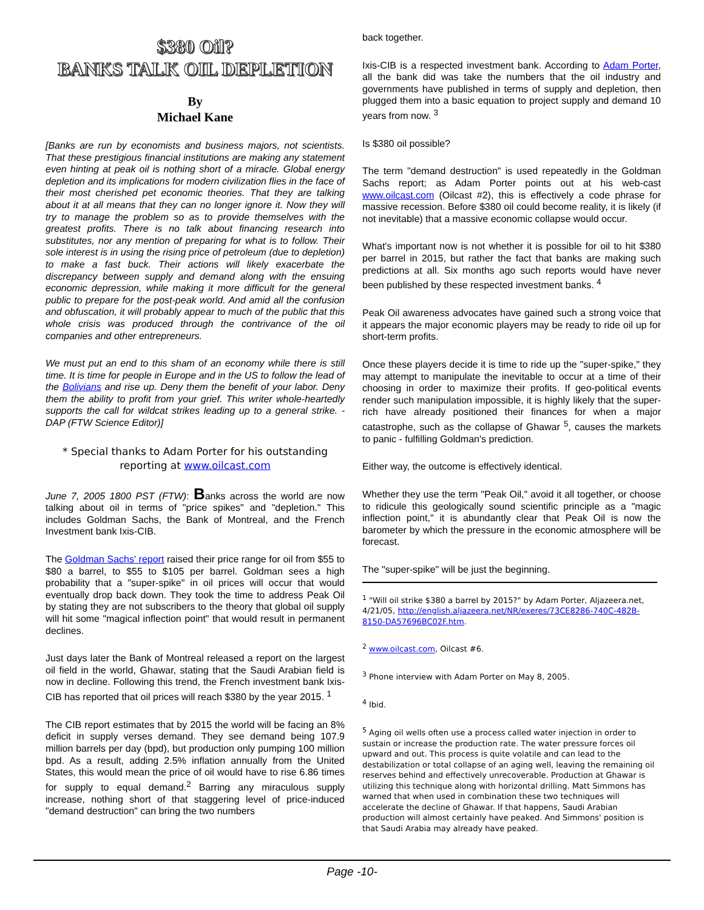$380 Oil?
BANKS TALK OIL DEPLETION
By
Michael Kane
[Banks are run by economists and business majors, not scientists. That these prestigious financial institutions are making any statement even hinting at peak oil is nothing short of a miracle. Global energy depletion and its implications for modern civilization flies in the face of their most cherished pet economic theories. That they are talking about it at all means that they can no longer ignore it. Now they will try to manage the problem so as to provide themselves with the greatest profits. There is no talk about financing research into substitutes, nor any mention of preparing for what is to follow. Their sole interest is in using the rising price of petroleum (due to depletion) to make a fast buck. Their actions will likely exacerbate the discrepancy between supply and demand along with the ensuing economic depression, while making it more difficult for the general public to prepare for the post-peak world. And amid all the confusion and obfuscation, it will probably appear to much of the public that this whole crisis was produced through the contrivance of the oil companies and other entrepreneurs.
We must put an end to this sham of an economy while there is still time. It is time for people in Europe and in the US to follow the lead of the Bolivians and rise up. Deny them the benefit of your labor. Deny them the ability to profit from your grief. This writer whole-heartedly supports the call for wildcat strikes leading up to a general strike. - DAP (FTW Science Editor)]
* Special thanks to Adam Porter for his outstanding reporting at www.oilcast.com
June 7, 2005 1800 PST (FTW): Banks across the world are now talking about oil in terms of "price spikes" and "depletion." This includes Goldman Sachs, the Bank of Montreal, and the French Investment bank Ixis-CIB.
The Goldman Sachs' report raised their price range for oil from $55 to $80 a barrel, to $55 to $105 per barrel. Goldman sees a high probability that a "super-spike" in oil prices will occur that would eventually drop back down. They took the time to address Peak Oil by stating they are not subscribers to the theory that global oil supply will hit some "magical inflection point" that would result in permanent declines.
Just days later the Bank of Montreal released a report on the largest oil field in the world, Ghawar, stating that the Saudi Arabian field is now in decline. Following this trend, the French investment bank Ixis-CIB has reported that oil prices will reach $380 by the year 2015. <sup>1</sup>
The CIB report estimates that by 2015 the world will be facing an 8% deficit in supply verses demand. They see demand being 107.9 million barrels per day (bpd), but production only pumping 100 million bpd. As a result, adding 2.5% inflation annually from the United States, this would mean the price of oil would have to rise 6.86 times for supply to equal demand.<sup>2</sup> Barring any miraculous supply increase, nothing short of that staggering level of price-induced "demand destruction" can bring the two numbers
back together.
Ixis-CIB is a respected investment bank. According to Adam Porter, all the bank did was take the numbers that the oil industry and governments have published in terms of supply and depletion, then plugged them into a basic equation to project supply and demand 10 years from now. <sup>3</sup>
Is $380 oil possible?
The term "demand destruction" is used repeatedly in the Goldman Sachs report; as Adam Porter points out at his web-cast www.oilcast.com (Oilcast #2), this is effectively a code phrase for massive recession. Before $380 oil could become reality, it is likely (if not inevitable) that a massive economic collapse would occur.
What's important now is not whether it is possible for oil to hit $380 per barrel in 2015, but rather the fact that banks are making such predictions at all. Six months ago such reports would have never been published by these respected investment banks. <sup>4</sup>
Peak Oil awareness advocates have gained such a strong voice that it appears the major economic players may be ready to ride oil up for short-term profits.
Once these players decide it is time to ride up the "super-spike," they may attempt to manipulate the inevitable to occur at a time of their choosing in order to maximize their profits. If geo-political events render such manipulation impossible, it is highly likely that the super-rich have already positioned their finances for when a major catastrophe, such as the collapse of Ghawar <sup>5</sup>, causes the markets to panic - fulfilling Goldman's prediction.
Either way, the outcome is effectively identical.
Whether they use the term "Peak Oil," avoid it all together, or choose to ridicule this geologically sound scientific principle as a "magic inflection point," it is abundantly clear that Peak Oil is now the barometer by which the pressure in the economic atmosphere will be forecast.
The "super-spike" will be just the beginning.
<sup>1</sup> "Will oil strike $380 a barrel by 2015?" by Adam Porter, Aljazeera.net, 4/21/05, http://english.aljazeera.net/NR/exeres/73CE8286-740C-482B-8150-DA57696BC02F.htm.
<sup>2</sup> www.oilcast.com, Oilcast #6.
<sup>3</sup> Phone interview with Adam Porter on May 8, 2005.
<sup>4</sup> Ibid.
<sup>5</sup> Aging oil wells often use a process called water injection in order to sustain or increase the production rate. The water pressure forces oil upward and out. This process is quite volatile and can lead to the destabilization or total collapse of an aging well, leaving the remaining oil reserves behind and effectively unrecoverable. Production at Ghawar is utilizing this technique along with horizontal drilling. Matt Simmons has warned that when used in combination these two techniques will accelerate the decline of Ghawar. If that happens, Saudi Arabian production will almost certainly have peaked. And Simmons' position is that Saudi Arabia may already have peaked.
Page -10-